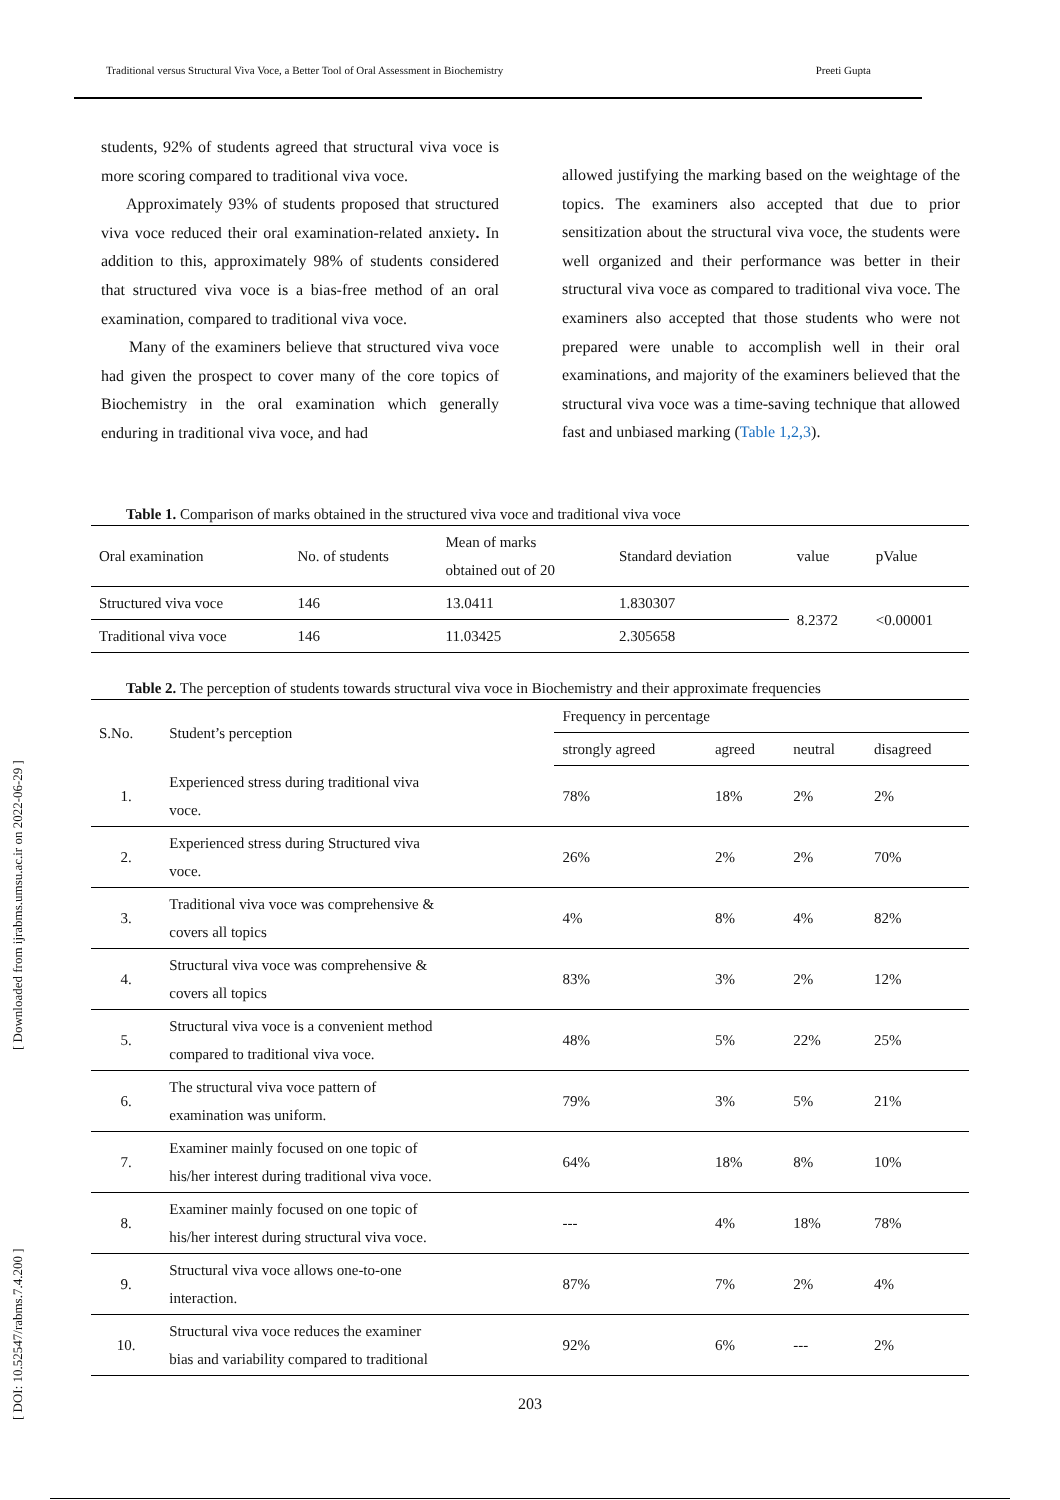Traditional versus Structural Viva Voce, a Better Tool of Oral Assessment in Biochemistry Preeti Gupta
[ DOI: 10.52547/rabms.7.4.200 ] [ Downloaded from ijrabms.umsu.ac.ir on 2022-06-29 ]
students, 92% of students agreed that structural viva voce is more scoring compared to traditional viva voce.
Approximately 93% of students proposed that structured viva voce reduced their oral examination-related anxiety. In addition to this, approximately 98% of students considered that structured viva voce is a bias-free method of an oral examination, compared to traditional viva voce.
Many of the examiners believe that structured viva voce had given the prospect to cover many of the core topics of Biochemistry in the oral examination which generally enduring in traditional viva voce, and had
allowed justifying the marking based on the weightage of the topics. The examiners also accepted that due to prior sensitization about the structural viva voce, the students were well organized and their performance was better in their structural viva voce as compared to traditional viva voce. The examiners also accepted that those students who were not prepared were unable to accomplish well in their oral examinations, and majority of the examiners believed that the structural viva voce was a time-saving technique that allowed fast and unbiased marking (Table 1,2,3).
Table 1. Comparison of marks obtained in the structured viva voce and traditional viva voce
| Oral examination | No. of students | Mean of marks obtained out of 20 | Standard deviation | value | pValue |
| --- | --- | --- | --- | --- | --- |
| Structured viva voce | 146 | 13.0411 | 1.830307 | 8.2372 | <0.00001 |
| Traditional viva voce | 146 | 11.03425 | 2.305658 | | |
Table 2. The perception of students towards structural viva voce in Biochemistry and their approximate frequencies
| S.No. | Student’s perception | Frequency in percentage | | | |
| --- | --- | --- | --- | --- | --- |
| | | strongly agreed | agreed | neutral | disagreed |
| 1. | Experienced stress during traditional viva voce. | 78% | 18% | 2% | 2% |
| 2. | Experienced stress during Structured viva voce. | 26% | 2% | 2% | 70% |
| 3. | Traditional viva voce was comprehensive & covers all topics | 4% | 8% | 4% | 82% |
| 4. | Structural viva voce was comprehensive & covers all topics | 83% | 3% | 2% | 12% |
| 5. | Structural viva voce is a convenient method compared to traditional viva voce. | 48% | 5% | 22% | 25% |
| 6. | The structural viva voce pattern of examination was uniform. | 79% | 3% | 5% | 21% |
| 7. | Examiner mainly focused on one topic of his/her interest during traditional viva voce. | 64% | 18% | 8% | 10% |
| 8. | Examiner mainly focused on one topic of his/her interest during structural viva voce. | --- | 4% | 18% | 78% |
| 9. | Structural viva voce allows one-to-one interaction. | 87% | 7% | 2% | 4% |
| 10. | Structural viva voce reduces the examiner bias and variability compared to traditional | 92% | 6% | --- | 2% |
203